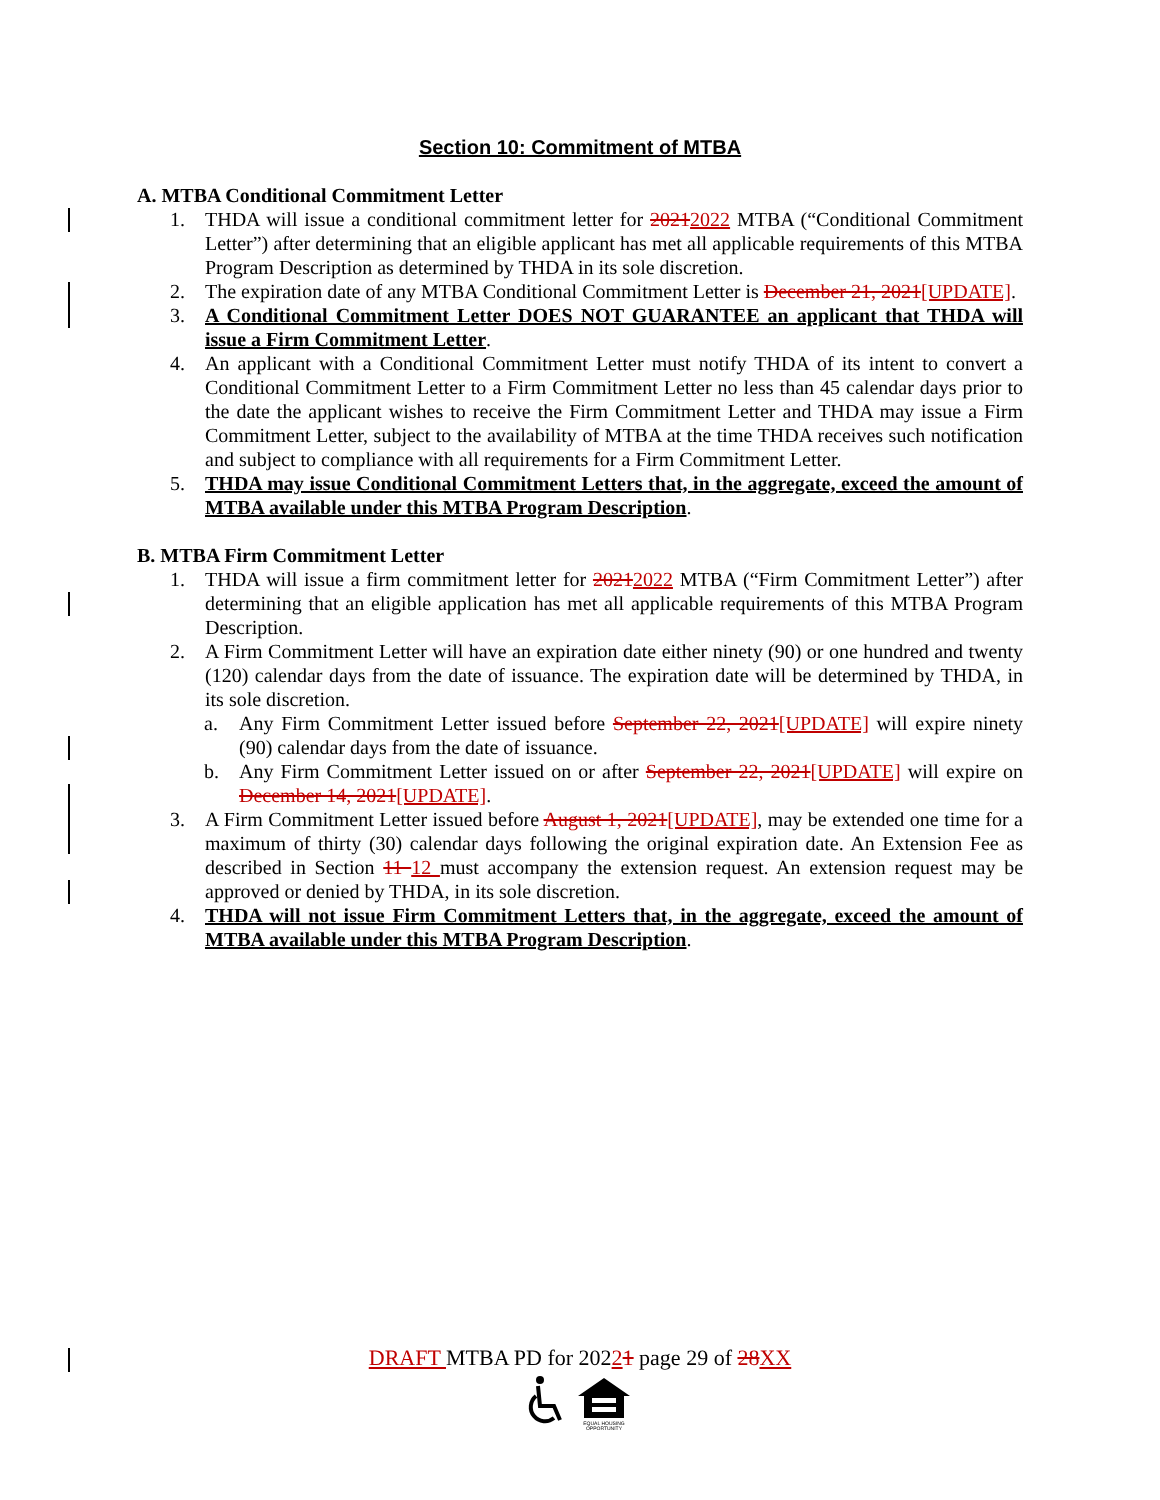Section 10: Commitment of MTBA
A. MTBA Conditional Commitment Letter
1. THDA will issue a conditional commitment letter for 20212022 MTBA (“Conditional Commitment Letter”) after determining that an eligible applicant has met all applicable requirements of this MTBA Program Description as determined by THDA in its sole discretion.
2. The expiration date of any MTBA Conditional Commitment Letter is December 21, 2021[UPDATE].
3. A Conditional Commitment Letter DOES NOT GUARANTEE an applicant that THDA will issue a Firm Commitment Letter.
4. An applicant with a Conditional Commitment Letter must notify THDA of its intent to convert a Conditional Commitment Letter to a Firm Commitment Letter no less than 45 calendar days prior to the date the applicant wishes to receive the Firm Commitment Letter and THDA may issue a Firm Commitment Letter, subject to the availability of MTBA at the time THDA receives such notification and subject to compliance with all requirements for a Firm Commitment Letter.
5. THDA may issue Conditional Commitment Letters that, in the aggregate, exceed the amount of MTBA available under this MTBA Program Description.
B. MTBA Firm Commitment Letter
1. THDA will issue a firm commitment letter for 20212022 MTBA (“Firm Commitment Letter”) after determining that an eligible application has met all applicable requirements of this MTBA Program Description.
2. A Firm Commitment Letter will have an expiration date either ninety (90) or one hundred and twenty (120) calendar days from the date of issuance. The expiration date will be determined by THDA, in its sole discretion.
a. Any Firm Commitment Letter issued before September 22, 2021[UPDATE] will expire ninety (90) calendar days from the date of issuance.
b. Any Firm Commitment Letter issued on or after September 22, 2021[UPDATE] will expire on December 14, 2021[UPDATE].
3. A Firm Commitment Letter issued before August 1, 2021[UPDATE], may be extended one time for a maximum of thirty (30) calendar days following the original expiration date. An Extension Fee as described in Section 11 12 must accompany the extension request. An extension request may be approved or denied by THDA, in its sole discretion.
4. THDA will not issue Firm Commitment Letters that, in the aggregate, exceed the amount of MTBA available under this MTBA Program Description.
DRAFT MTBA PD for 20221 page 29 of 28 XX
EQUAL HOUSING
OPPORTUNITY